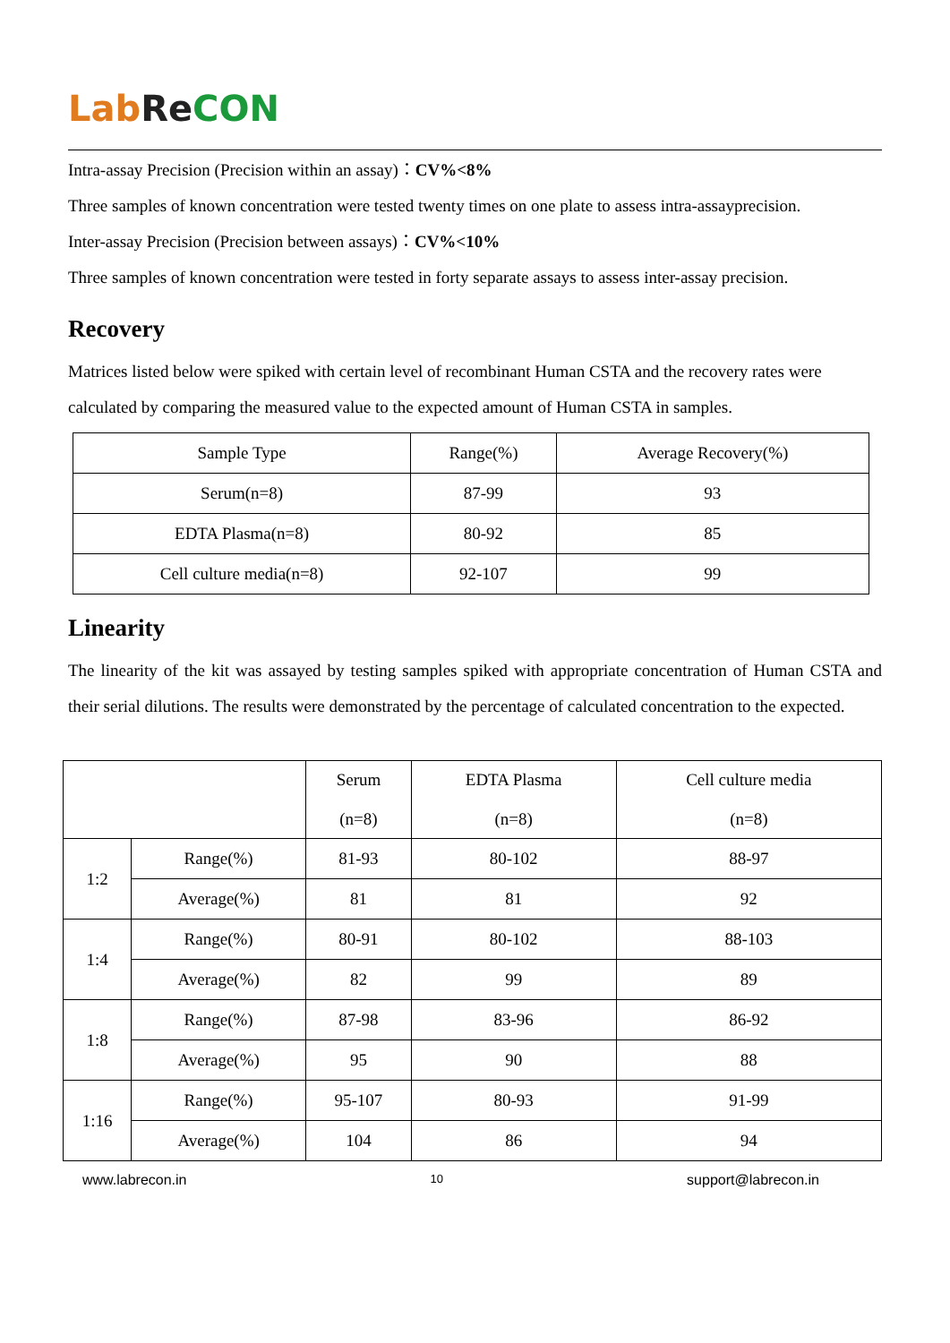Lab Re CON
Intra-assay Precision (Precision within an assay)：CV%<8%
Three samples of known concentration were tested twenty times on one plate to assess intra-assayprecision.
Inter-assay Precision (Precision between assays)：CV%<10%
Three samples of known concentration were tested in forty separate assays to assess inter-assay precision.
Recovery
Matrices listed below were spiked with certain level of recombinant Human CSTA and the recovery rates were calculated by comparing the measured value to the expected amount of Human CSTA in samples.
| Sample Type | Range(%) | Average Recovery(%) |
| --- | --- | --- |
| Serum(n=8) | 87-99 | 93 |
| EDTA Plasma(n=8) | 80-92 | 85 |
| Cell culture media(n=8) | 92-107 | 99 |
Linearity
The linearity of the kit was assayed by testing samples spiked with appropriate concentration of Human CSTA and their serial dilutions. The results were demonstrated by the percentage of calculated concentration to the expected.
| | | Serum (n=8) | EDTA Plasma (n=8) | Cell culture media (n=8) |
| --- | --- | --- | --- | --- |
| 1:2 | Range(%) | 81-93 | 80-102 | 88-97 |
| | Average(%) | 81 | 81 | 92 |
| 1:4 | Range(%) | 80-91 | 80-102 | 88-103 |
| | Average(%) | 82 | 99 | 89 |
| 1:8 | Range(%) | 87-98 | 83-96 | 86-92 |
| | Average(%) | 95 | 90 | 88 |
| 1:16 | Range(%) | 95-107 | 80-93 | 91-99 |
| | Average(%) | 104 | 86 | 94 |
www.labrecon.in 10 support@labrecon.in